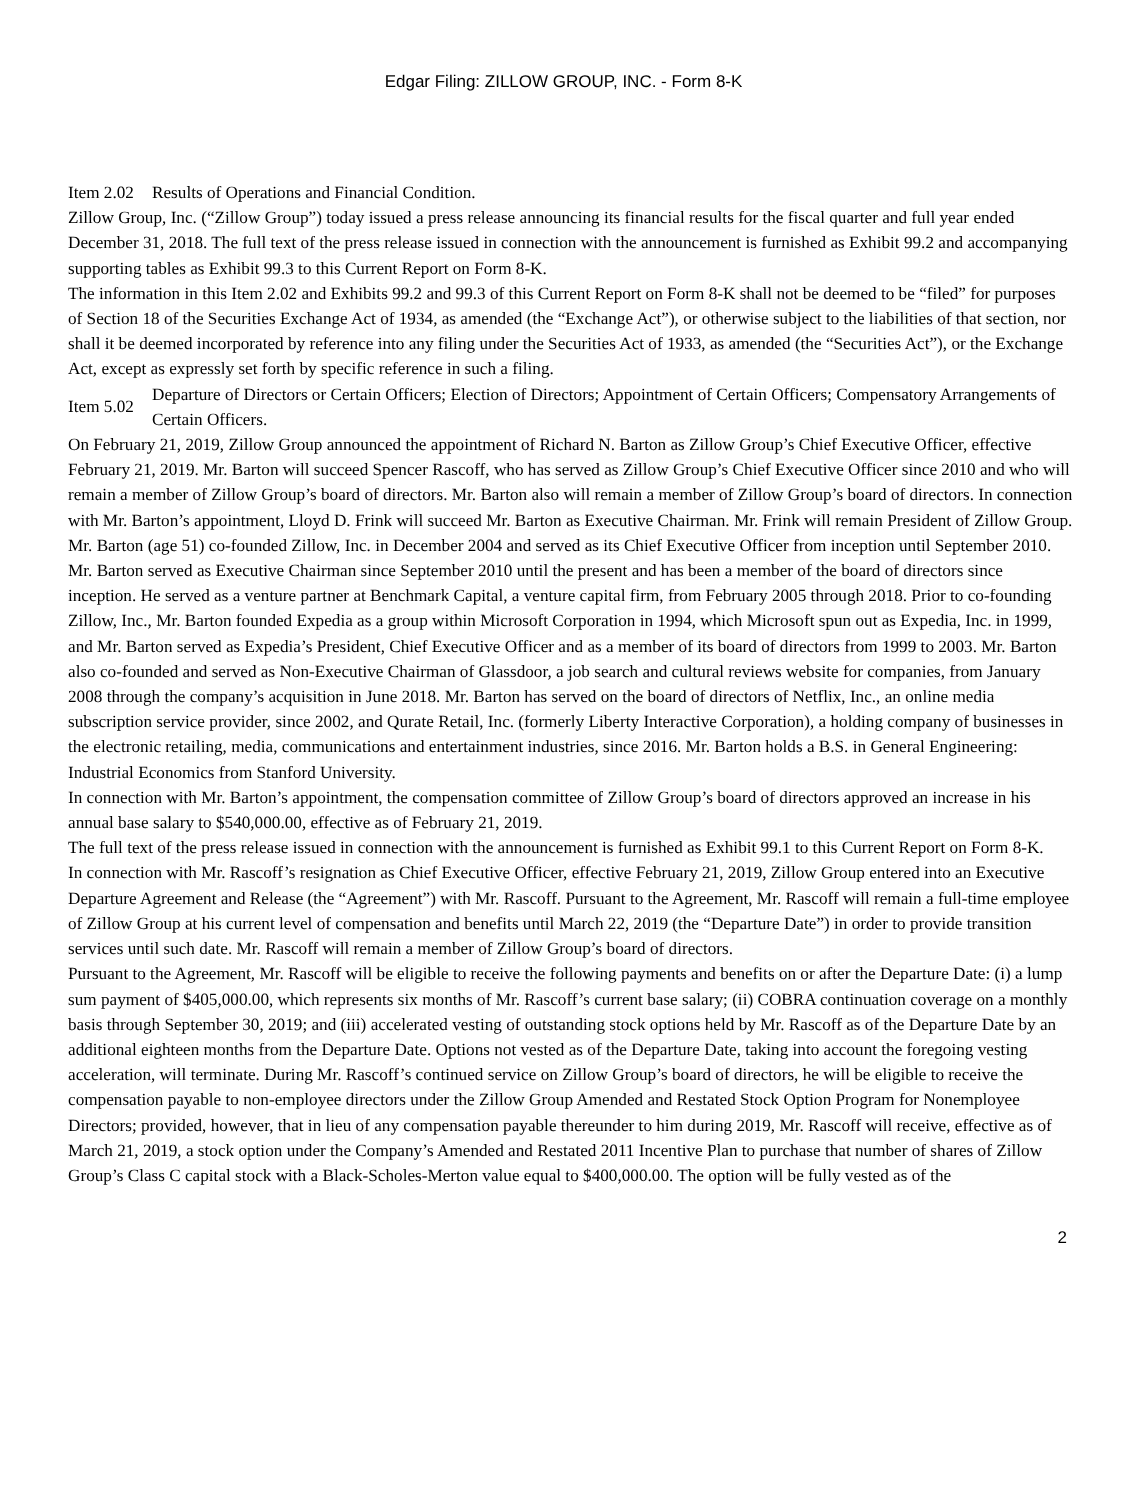Edgar Filing: ZILLOW GROUP, INC. - Form 8-K
Item 2.02 Results of Operations and Financial Condition.
Zillow Group, Inc. (“Zillow Group”) today issued a press release announcing its financial results for the fiscal quarter and full year ended December 31, 2018. The full text of the press release issued in connection with the announcement is furnished as Exhibit 99.2 and accompanying supporting tables as Exhibit 99.3 to this Current Report on Form 8-K.
The information in this Item 2.02 and Exhibits 99.2 and 99.3 of this Current Report on Form 8-K shall not be deemed to be “filed” for purposes of Section 18 of the Securities Exchange Act of 1934, as amended (the “Exchange Act”), or otherwise subject to the liabilities of that section, nor shall it be deemed incorporated by reference into any filing under the Securities Act of 1933, as amended (the “Securities Act”), or the Exchange Act, except as expressly set forth by specific reference in such a filing.
Item 5.02 Departure of Directors or Certain Officers; Election of Directors; Appointment of Certain Officers; Compensatory Arrangements of Certain Officers.
On February 21, 2019, Zillow Group announced the appointment of Richard N. Barton as Zillow Group’s Chief Executive Officer, effective February 21, 2019. Mr. Barton will succeed Spencer Rascoff, who has served as Zillow Group’s Chief Executive Officer since 2010 and who will remain a member of Zillow Group’s board of directors. Mr. Barton also will remain a member of Zillow Group’s board of directors. In connection with Mr. Barton’s appointment, Lloyd D. Frink will succeed Mr. Barton as Executive Chairman. Mr. Frink will remain President of Zillow Group.
Mr. Barton (age 51) co-founded Zillow, Inc. in December 2004 and served as its Chief Executive Officer from inception until September 2010. Mr. Barton served as Executive Chairman since September 2010 until the present and has been a member of the board of directors since inception. He served as a venture partner at Benchmark Capital, a venture capital firm, from February 2005 through 2018. Prior to co-founding Zillow, Inc., Mr. Barton founded Expedia as a group within Microsoft Corporation in 1994, which Microsoft spun out as Expedia, Inc. in 1999, and Mr. Barton served as Expedia’s President, Chief Executive Officer and as a member of its board of directors from 1999 to 2003. Mr. Barton also co-founded and served as Non-Executive Chairman of Glassdoor, a job search and cultural reviews website for companies, from January 2008 through the company’s acquisition in June 2018. Mr. Barton has served on the board of directors of Netflix, Inc., an online media subscription service provider, since 2002, and Qurate Retail, Inc. (formerly Liberty Interactive Corporation), a holding company of businesses in the electronic retailing, media, communications and entertainment industries, since 2016. Mr. Barton holds a B.S. in General Engineering: Industrial Economics from Stanford University.
In connection with Mr. Barton’s appointment, the compensation committee of Zillow Group’s board of directors approved an increase in his annual base salary to $540,000.00, effective as of February 21, 2019.
The full text of the press release issued in connection with the announcement is furnished as Exhibit 99.1 to this Current Report on Form 8-K.
In connection with Mr. Rascoff’s resignation as Chief Executive Officer, effective February 21, 2019, Zillow Group entered into an Executive Departure Agreement and Release (the “Agreement”) with Mr. Rascoff. Pursuant to the Agreement, Mr. Rascoff will remain a full-time employee of Zillow Group at his current level of compensation and benefits until March 22, 2019 (the “Departure Date”) in order to provide transition services until such date. Mr. Rascoff will remain a member of Zillow Group’s board of directors.
Pursuant to the Agreement, Mr. Rascoff will be eligible to receive the following payments and benefits on or after the Departure Date: (i) a lump sum payment of $405,000.00, which represents six months of Mr. Rascoff’s current base salary; (ii) COBRA continuation coverage on a monthly basis through September 30, 2019; and (iii) accelerated vesting of outstanding stock options held by Mr. Rascoff as of the Departure Date by an additional eighteen months from the Departure Date. Options not vested as of the Departure Date, taking into account the foregoing vesting acceleration, will terminate. During Mr. Rascoff’s continued service on Zillow Group’s board of directors, he will be eligible to receive the compensation payable to non-employee directors under the Zillow Group Amended and Restated Stock Option Program for Nonemployee Directors; provided, however, that in lieu of any compensation payable thereunder to him during 2019, Mr. Rascoff will receive, effective as of March 21, 2019, a stock option under the Company’s Amended and Restated 2011 Incentive Plan to purchase that number of shares of Zillow Group’s Class C capital stock with a Black-Scholes-Merton value equal to $400,000.00. The option will be fully vested as of the
2